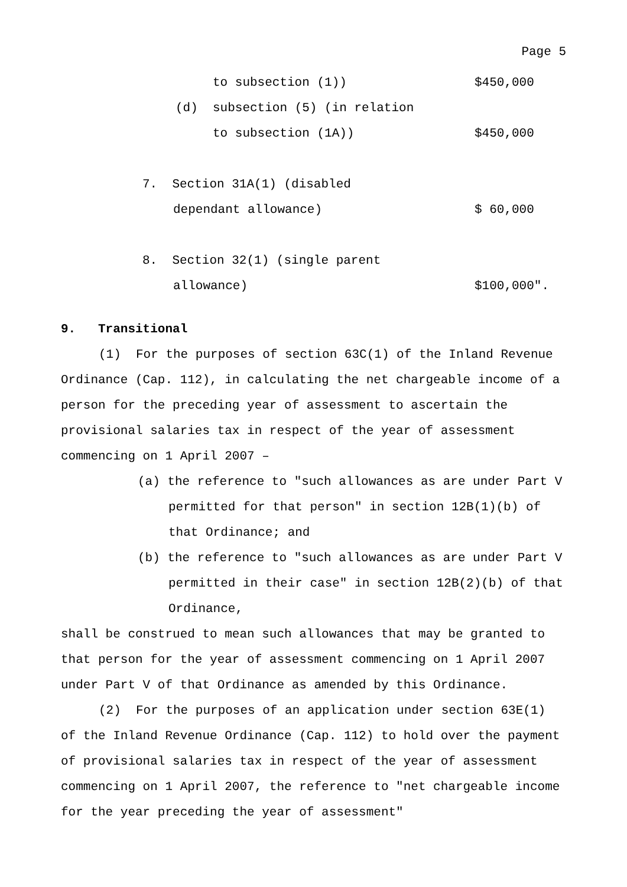Page 5
to subsection (1)) $450,000
(d) subsection (5) (in relation
to subsection (1A)) $450,000
7. Section 31A(1) (disabled
dependant allowance) $ 60,000
8. Section 32(1) (single parent
allowance) $100,000".
9. Transitional
(1) For the purposes of section 63C(1) of the Inland Revenue Ordinance (Cap. 112), in calculating the net chargeable income of a person for the preceding year of assessment to ascertain the provisional salaries tax in respect of the year of assessment commencing on 1 April 2007 –
(a) the reference to "such allowances as are under Part V permitted for that person" in section 12B(1)(b) of that Ordinance; and
(b) the reference to "such allowances as are under Part V permitted in their case" in section 12B(2)(b) of that Ordinance,
shall be construed to mean such allowances that may be granted to that person for the year of assessment commencing on 1 April 2007 under Part V of that Ordinance as amended by this Ordinance.
(2) For the purposes of an application under section 63E(1) of the Inland Revenue Ordinance (Cap. 112) to hold over the payment of provisional salaries tax in respect of the year of assessment commencing on 1 April 2007, the reference to "net chargeable income for the year preceding the year of assessment"